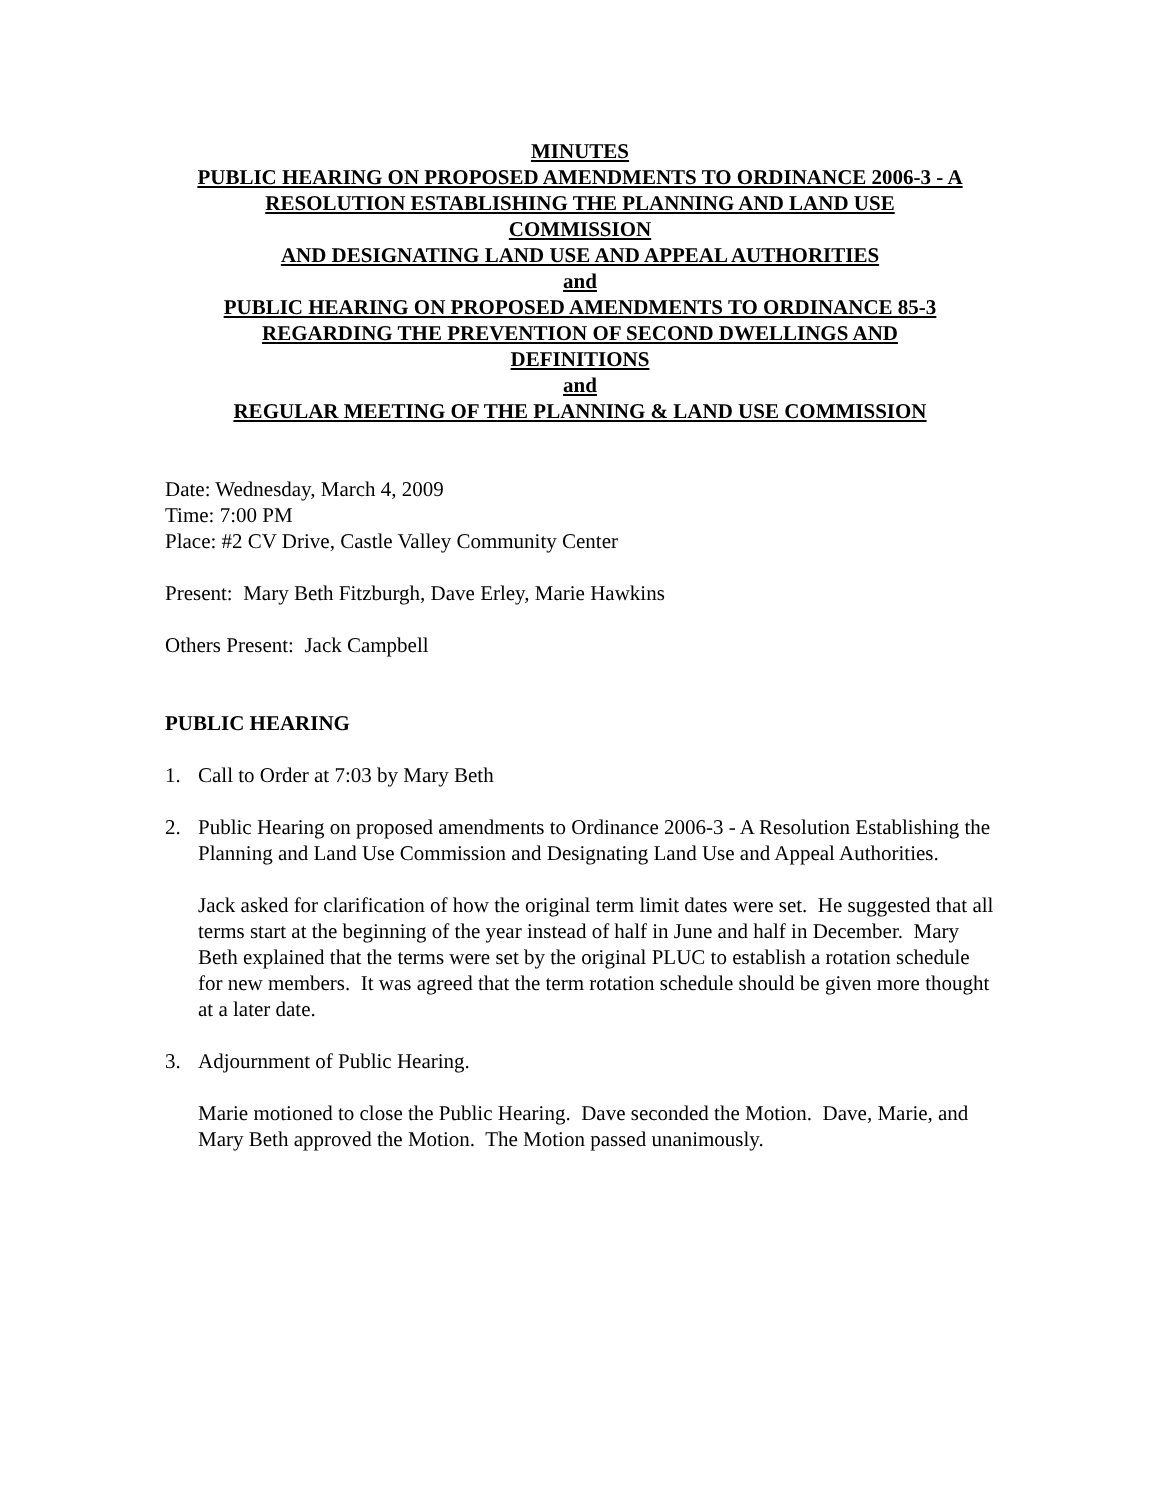MINUTES
PUBLIC HEARING ON PROPOSED AMENDMENTS TO ORDINANCE 2006-3 - A
RESOLUTION ESTABLISHING THE PLANNING AND LAND USE
COMMISSION
AND DESIGNATING LAND USE AND APPEAL AUTHORITIES
and
PUBLIC HEARING ON PROPOSED AMENDMENTS TO ORDINANCE 85-3
REGARDING THE PREVENTION OF SECOND DWELLINGS AND
DEFINITIONS
and
REGULAR MEETING OF THE PLANNING & LAND USE COMMISSION
Date: Wednesday, March 4, 2009
Time: 7:00 PM
Place: #2 CV Drive, Castle Valley Community Center
Present: Mary Beth Fitzburgh, Dave Erley, Marie Hawkins
Others Present: Jack Campbell
PUBLIC HEARING
1. Call to Order at 7:03 by Mary Beth
2. Public Hearing on proposed amendments to Ordinance 2006-3 - A Resolution Establishing the Planning and Land Use Commission and Designating Land Use and Appeal Authorities.
Jack asked for clarification of how the original term limit dates were set. He suggested that all terms start at the beginning of the year instead of half in June and half in December. Mary Beth explained that the terms were set by the original PLUC to establish a rotation schedule for new members. It was agreed that the term rotation schedule should be given more thought at a later date.
3. Adjournment of Public Hearing.
Marie motioned to close the Public Hearing. Dave seconded the Motion. Dave, Marie, and Mary Beth approved the Motion. The Motion passed unanimously.